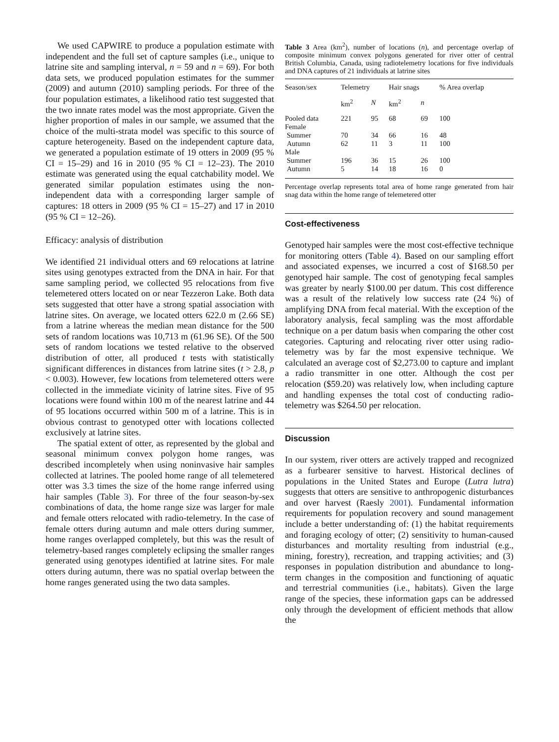We used CAPWIRE to produce a population estimate with independent and the full set of capture samples (i.e., unique to latrine site and sampling interval, n = 59 and n = 69). For both data sets, we produced population estimates for the summer (2009) and autumn (2010) sampling periods. For three of the four population estimates, a likelihood ratio test suggested that the two innate rates model was the most appropriate. Given the higher proportion of males in our sample, we assumed that the choice of the multi-strata model was specific to this source of capture heterogeneity. Based on the independent capture data, we generated a population estimate of 19 otters in 2009 (95 % CI = 15–29) and 16 in 2010 (95 % CI = 12–23). The 2010 estimate was generated using the equal catchability model. We generated similar population estimates using the non-independent data with a corresponding larger sample of captures: 18 otters in 2009 (95 % CI = 15–27) and 17 in 2010 (95 % CI = 12–26).
Efficacy: analysis of distribution
We identified 21 individual otters and 69 relocations at latrine sites using genotypes extracted from the DNA in hair. For that same sampling period, we collected 95 relocations from five telemetered otters located on or near Tezzeron Lake. Both data sets suggested that otter have a strong spatial association with latrine sites. On average, we located otters 622.0 m (2.66 SE) from a latrine whereas the median mean distance for the 500 sets of random locations was 10,713 m (61.96 SE). Of the 500 sets of random locations we tested relative to the observed distribution of otter, all produced t tests with statistically significant differences in distances from latrine sites (t > 2.8, p < 0.003). However, few locations from telemetered otters were collected in the immediate vicinity of latrine sites. Five of 95 locations were found within 100 m of the nearest latrine and 44 of 95 locations occurred within 500 m of a latrine. This is in obvious contrast to genotyped otter with locations collected exclusively at latrine sites.
The spatial extent of otter, as represented by the global and seasonal minimum convex polygon home ranges, was described incompletely when using noninvasive hair samples collected at latrines. The pooled home range of all telemetered otter was 3.3 times the size of the home range inferred using hair samples (Table 3). For three of the four season-by-sex combinations of data, the home range size was larger for male and female otters relocated with radio-telemetry. In the case of female otters during autumn and male otters during summer, home ranges overlapped completely, but this was the result of telemetry-based ranges completely eclipsing the smaller ranges generated using genotypes identified at latrine sites. For male otters during autumn, there was no spatial overlap between the home ranges generated using the two data samples.
Table 3 Area (km<sup>2</sup>), number of locations (n), and percentage overlap of composite minimum convex polygons generated for river otter of central British Columbia, Canada, using radiotelemetry locations for five individuals and DNA captures of 21 individuals at latrine sites
| Season/sex | Telemetry | | Hair snags | | % Area overlap |
| --- | --- | --- | --- | --- | --- |
| | km<sup>2</sup> | N | km<sup>2</sup> | n | |
| Pooled data | 221 | 95 | 68 | 69 | 100 |
| Female | | | | | |
| Summer | 70 | 34 | 66 | 16 | 48 |
| Autumn | 62 | 11 | 3 | 11 | 100 |
| Male | | | | | |
| Summer | 196 | 36 | 15 | 26 | 100 |
| Autumn | 5 | 14 | 18 | 16 | 0 |
Percentage overlap represents total area of home range generated from hair snag data within the home range of telemetered otter
Cost-effectiveness
Genotyped hair samples were the most cost-effective technique for monitoring otters (Table 4). Based on our sampling effort and associated expenses, we incurred a cost of $168.50 per genotyped hair sample. The cost of genotyping fecal samples was greater by nearly $100.00 per datum. This cost difference was a result of the relatively low success rate (24 %) of amplifying DNA from fecal material. With the exception of the laboratory analysis, fecal sampling was the most affordable technique on a per datum basis when comparing the other cost categories. Capturing and relocating river otter using radio-telemetry was by far the most expensive technique. We calculated an average cost of $2,273.00 to capture and implant a radio transmitter in one otter. Although the cost per relocation ($59.20) was relatively low, when including capture and handling expenses the total cost of conducting radio-telemetry was $264.50 per relocation.
Discussion
In our system, river otters are actively trapped and recognized as a furbearer sensitive to harvest. Historical declines of populations in the United States and Europe (Lutra lutra) suggests that otters are sensitive to anthropogenic disturbances and over harvest (Raesly 2001). Fundamental information requirements for population recovery and sound management include a better understanding of: (1) the habitat requirements and foraging ecology of otter; (2) sensitivity to human-caused disturbances and mortality resulting from industrial (e.g., mining, forestry), recreation, and trapping activities; and (3) responses in population distribution and abundance to long-term changes in the composition and functioning of aquatic and terrestrial communities (i.e., habitats). Given the large range of the species, these information gaps can be addressed only through the development of efficient methods that allow the